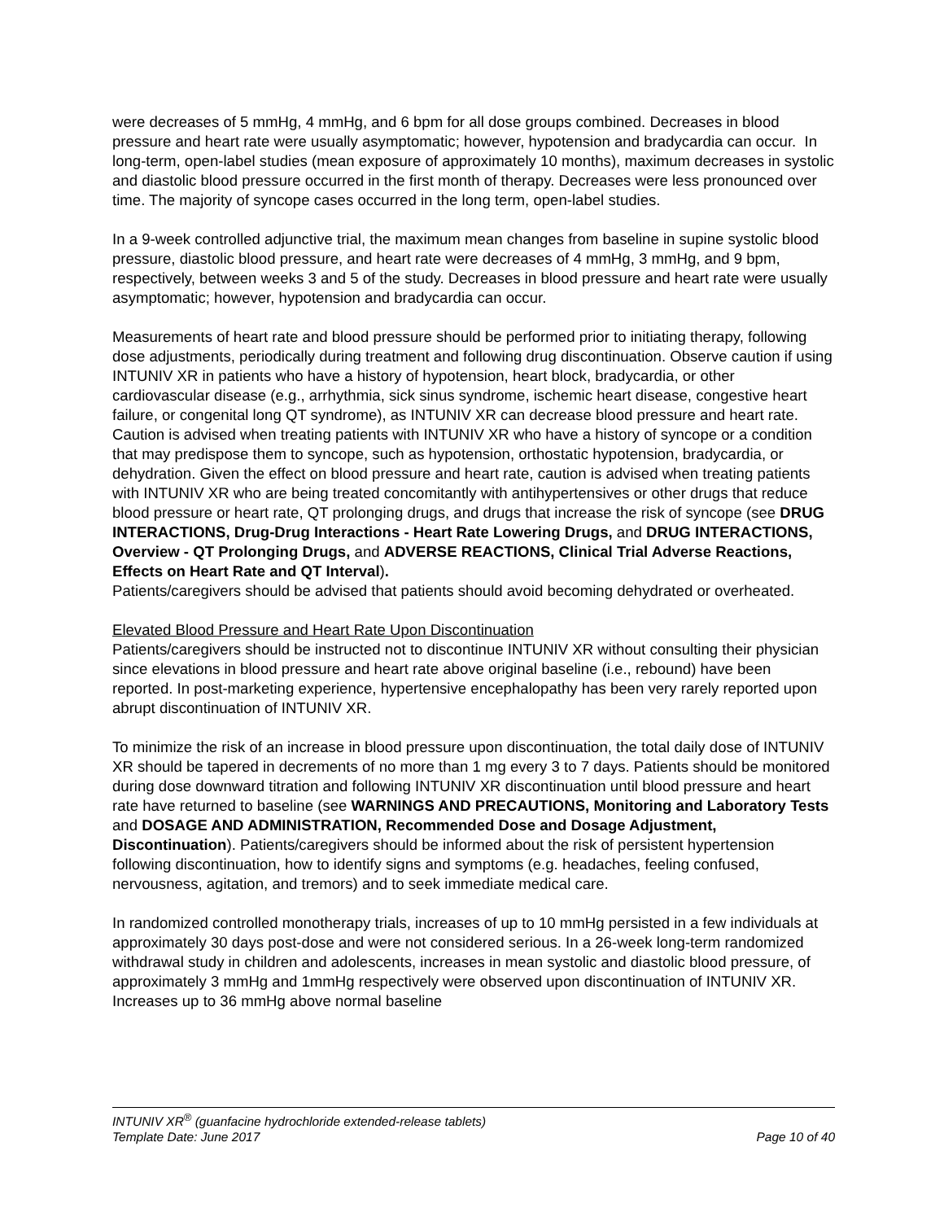were decreases of 5 mmHg, 4 mmHg, and 6 bpm for all dose groups combined. Decreases in blood pressure and heart rate were usually asymptomatic; however, hypotension and bradycardia can occur. In long-term, open-label studies (mean exposure of approximately 10 months), maximum decreases in systolic and diastolic blood pressure occurred in the first month of therapy. Decreases were less pronounced over time. The majority of syncope cases occurred in the long term, open-label studies.
In a 9-week controlled adjunctive trial, the maximum mean changes from baseline in supine systolic blood pressure, diastolic blood pressure, and heart rate were decreases of 4 mmHg, 3 mmHg, and 9 bpm, respectively, between weeks 3 and 5 of the study. Decreases in blood pressure and heart rate were usually asymptomatic; however, hypotension and bradycardia can occur.
Measurements of heart rate and blood pressure should be performed prior to initiating therapy, following dose adjustments, periodically during treatment and following drug discontinuation. Observe caution if using INTUNIV XR in patients who have a history of hypotension, heart block, bradycardia, or other cardiovascular disease (e.g., arrhythmia, sick sinus syndrome, ischemic heart disease, congestive heart failure, or congenital long QT syndrome), as INTUNIV XR can decrease blood pressure and heart rate. Caution is advised when treating patients with INTUNIV XR who have a history of syncope or a condition that may predispose them to syncope, such as hypotension, orthostatic hypotension, bradycardia, or dehydration. Given the effect on blood pressure and heart rate, caution is advised when treating patients with INTUNIV XR who are being treated concomitantly with antihypertensives or other drugs that reduce blood pressure or heart rate, QT prolonging drugs, and drugs that increase the risk of syncope (see DRUG INTERACTIONS, Drug-Drug Interactions - Heart Rate Lowering Drugs, and DRUG INTERACTIONS, Overview - QT Prolonging Drugs, and ADVERSE REACTIONS, Clinical Trial Adverse Reactions, Effects on Heart Rate and QT Interval).
Patients/caregivers should be advised that patients should avoid becoming dehydrated or overheated.
Elevated Blood Pressure and Heart Rate Upon Discontinuation
Patients/caregivers should be instructed not to discontinue INTUNIV XR without consulting their physician since elevations in blood pressure and heart rate above original baseline (i.e., rebound) have been reported. In post-marketing experience, hypertensive encephalopathy has been very rarely reported upon abrupt discontinuation of INTUNIV XR.
To minimize the risk of an increase in blood pressure upon discontinuation, the total daily dose of INTUNIV XR should be tapered in decrements of no more than 1 mg every 3 to 7 days. Patients should be monitored during dose downward titration and following INTUNIV XR discontinuation until blood pressure and heart rate have returned to baseline (see WARNINGS AND PRECAUTIONS, Monitoring and Laboratory Tests and DOSAGE AND ADMINISTRATION, Recommended Dose and Dosage Adjustment, Discontinuation). Patients/caregivers should be informed about the risk of persistent hypertension following discontinuation, how to identify signs and symptoms (e.g. headaches, feeling confused, nervousness, agitation, and tremors) and to seek immediate medical care.
In randomized controlled monotherapy trials, increases of up to 10 mmHg persisted in a few individuals at approximately 30 days post-dose and were not considered serious. In a 26-week long-term randomized withdrawal study in children and adolescents, increases in mean systolic and diastolic blood pressure, of approximately 3 mmHg and 1mmHg respectively were observed upon discontinuation of INTUNIV XR. Increases up to 36 mmHg above normal baseline
INTUNIV XR<sup>®</sup> (guanfacine hydrochloride extended-release tablets)
Template Date: June 2017 Page 10 of 40